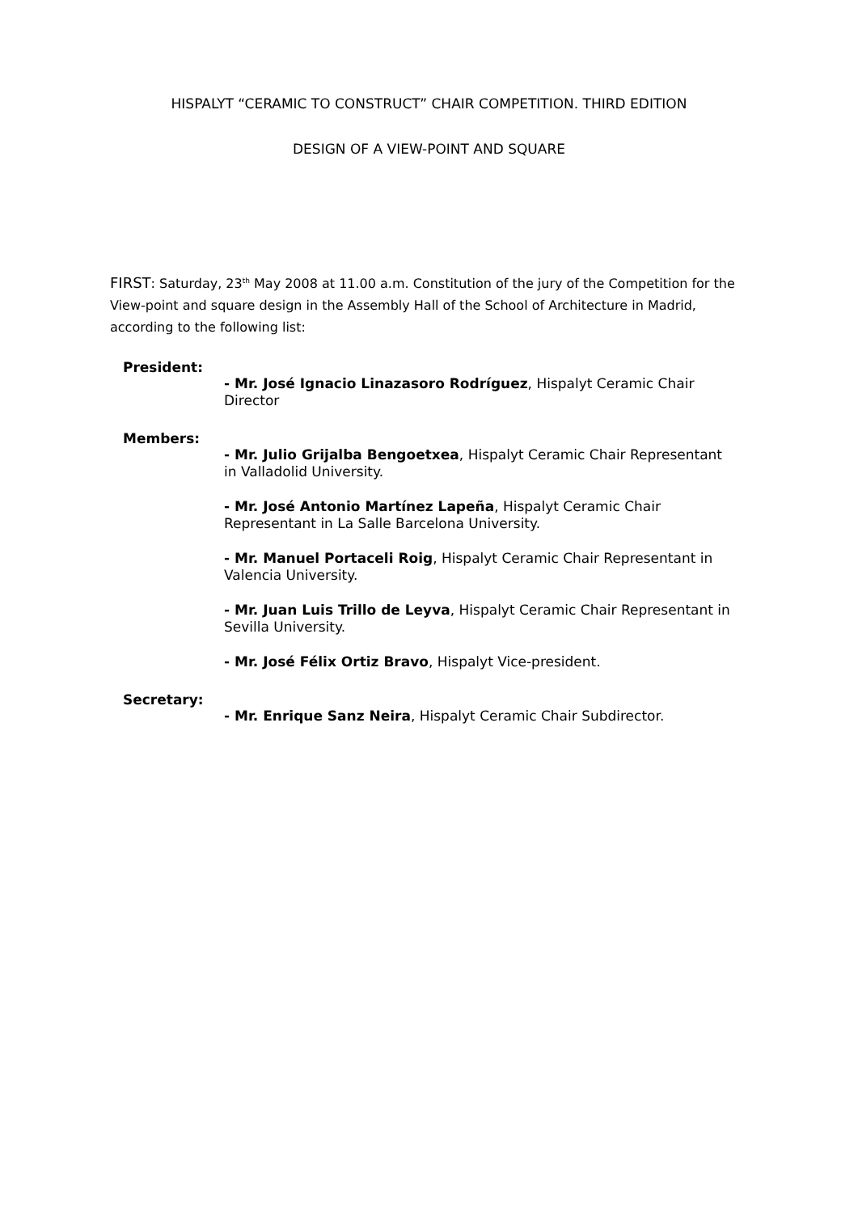HISPALYT “CERAMIC TO CONSTRUCT” CHAIR COMPETITION. THIRD EDITION
DESIGN OF A VIEW-POINT AND SQUARE
FIRST: Saturday, 23<sup>th</sup> May 2008 at 11.00 a.m. Constitution of the jury of the Competition for the View-point and square design in the Assembly Hall of the School of Architecture in Madrid, according to the following list:
President:
- Mr. José Ignacio Linazasoro Rodríguez, Hispalyt Ceramic Chair Director
Members:
- Mr. Julio Grijalba Bengoetxea, Hispalyt Ceramic Chair Representant in Valladolid University.
- Mr. José Antonio Martínez Lapeña, Hispalyt Ceramic Chair Representant in La Salle Barcelona University.
- Mr. Manuel Portaceli Roig, Hispalyt Ceramic Chair Representant in Valencia University.
- Mr. Juan Luis Trillo de Leyva, Hispalyt Ceramic Chair Representant in Sevilla University.
- Mr. José Félix Ortiz Bravo, Hispalyt Vice-president.
Secretary:
- Mr. Enrique Sanz Neira, Hispalyt Ceramic Chair Subdirector.